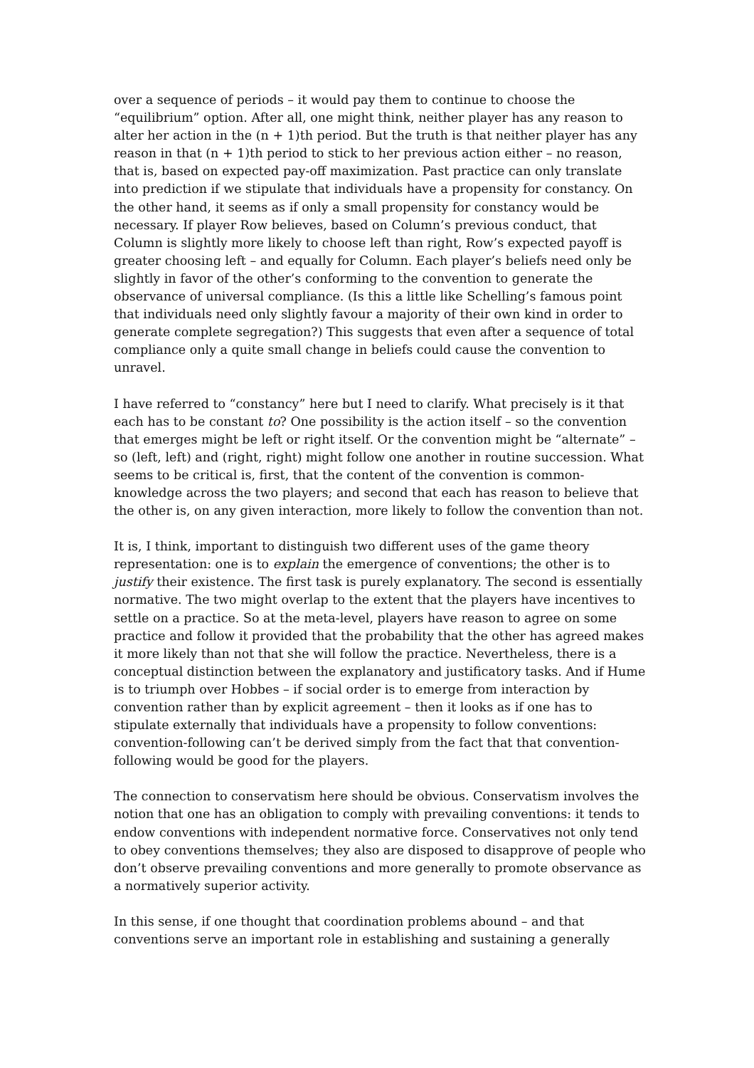over a sequence of periods – it would pay them to continue to choose the “equilibrium” option. After all, one might think, neither player has any reason to alter her action in the (n + 1)th period. But the truth is that neither player has any reason in that (n + 1)th period to stick to her previous action either – no reason, that is, based on expected pay-off maximization. Past practice can only translate into prediction if we stipulate that individuals have a propensity for constancy. On the other hand, it seems as if only a small propensity for constancy would be necessary. If player Row believes, based on Column’s previous conduct, that Column is slightly more likely to choose left than right, Row’s expected payoff is greater choosing left – and equally for Column. Each player’s beliefs need only be slightly in favor of the other’s conforming to the convention to generate the observance of universal compliance. (Is this a little like Schelling’s famous point that individuals need only slightly favour a majority of their own kind in order to generate complete segregation?) This suggests that even after a sequence of total compliance only a quite small change in beliefs could cause the convention to unravel.
I have referred to “constancy” here but I need to clarify. What precisely is it that each has to be constant to? One possibility is the action itself – so the convention that emerges might be left or right itself. Or the convention might be “alternate” – so (left, left) and (right, right) might follow one another in routine succession. What seems to be critical is, first, that the content of the convention is common-knowledge across the two players; and second that each has reason to believe that the other is, on any given interaction, more likely to follow the convention than not.
It is, I think, important to distinguish two different uses of the game theory representation: one is to explain the emergence of conventions; the other is to justify their existence. The first task is purely explanatory. The second is essentially normative. The two might overlap to the extent that the players have incentives to settle on a practice. So at the meta-level, players have reason to agree on some practice and follow it provided that the probability that the other has agreed makes it more likely than not that she will follow the practice. Nevertheless, there is a conceptual distinction between the explanatory and justificatory tasks. And if Hume is to triumph over Hobbes – if social order is to emerge from interaction by convention rather than by explicit agreement – then it looks as if one has to stipulate externally that individuals have a propensity to follow conventions: convention-following can’t be derived simply from the fact that that convention-following would be good for the players.
The connection to conservatism here should be obvious. Conservatism involves the notion that one has an obligation to comply with prevailing conventions: it tends to endow conventions with independent normative force. Conservatives not only tend to obey conventions themselves; they also are disposed to disapprove of people who don’t observe prevailing conventions and more generally to promote observance as a normatively superior activity.
In this sense, if one thought that coordination problems abound – and that conventions serve an important role in establishing and sustaining a generally